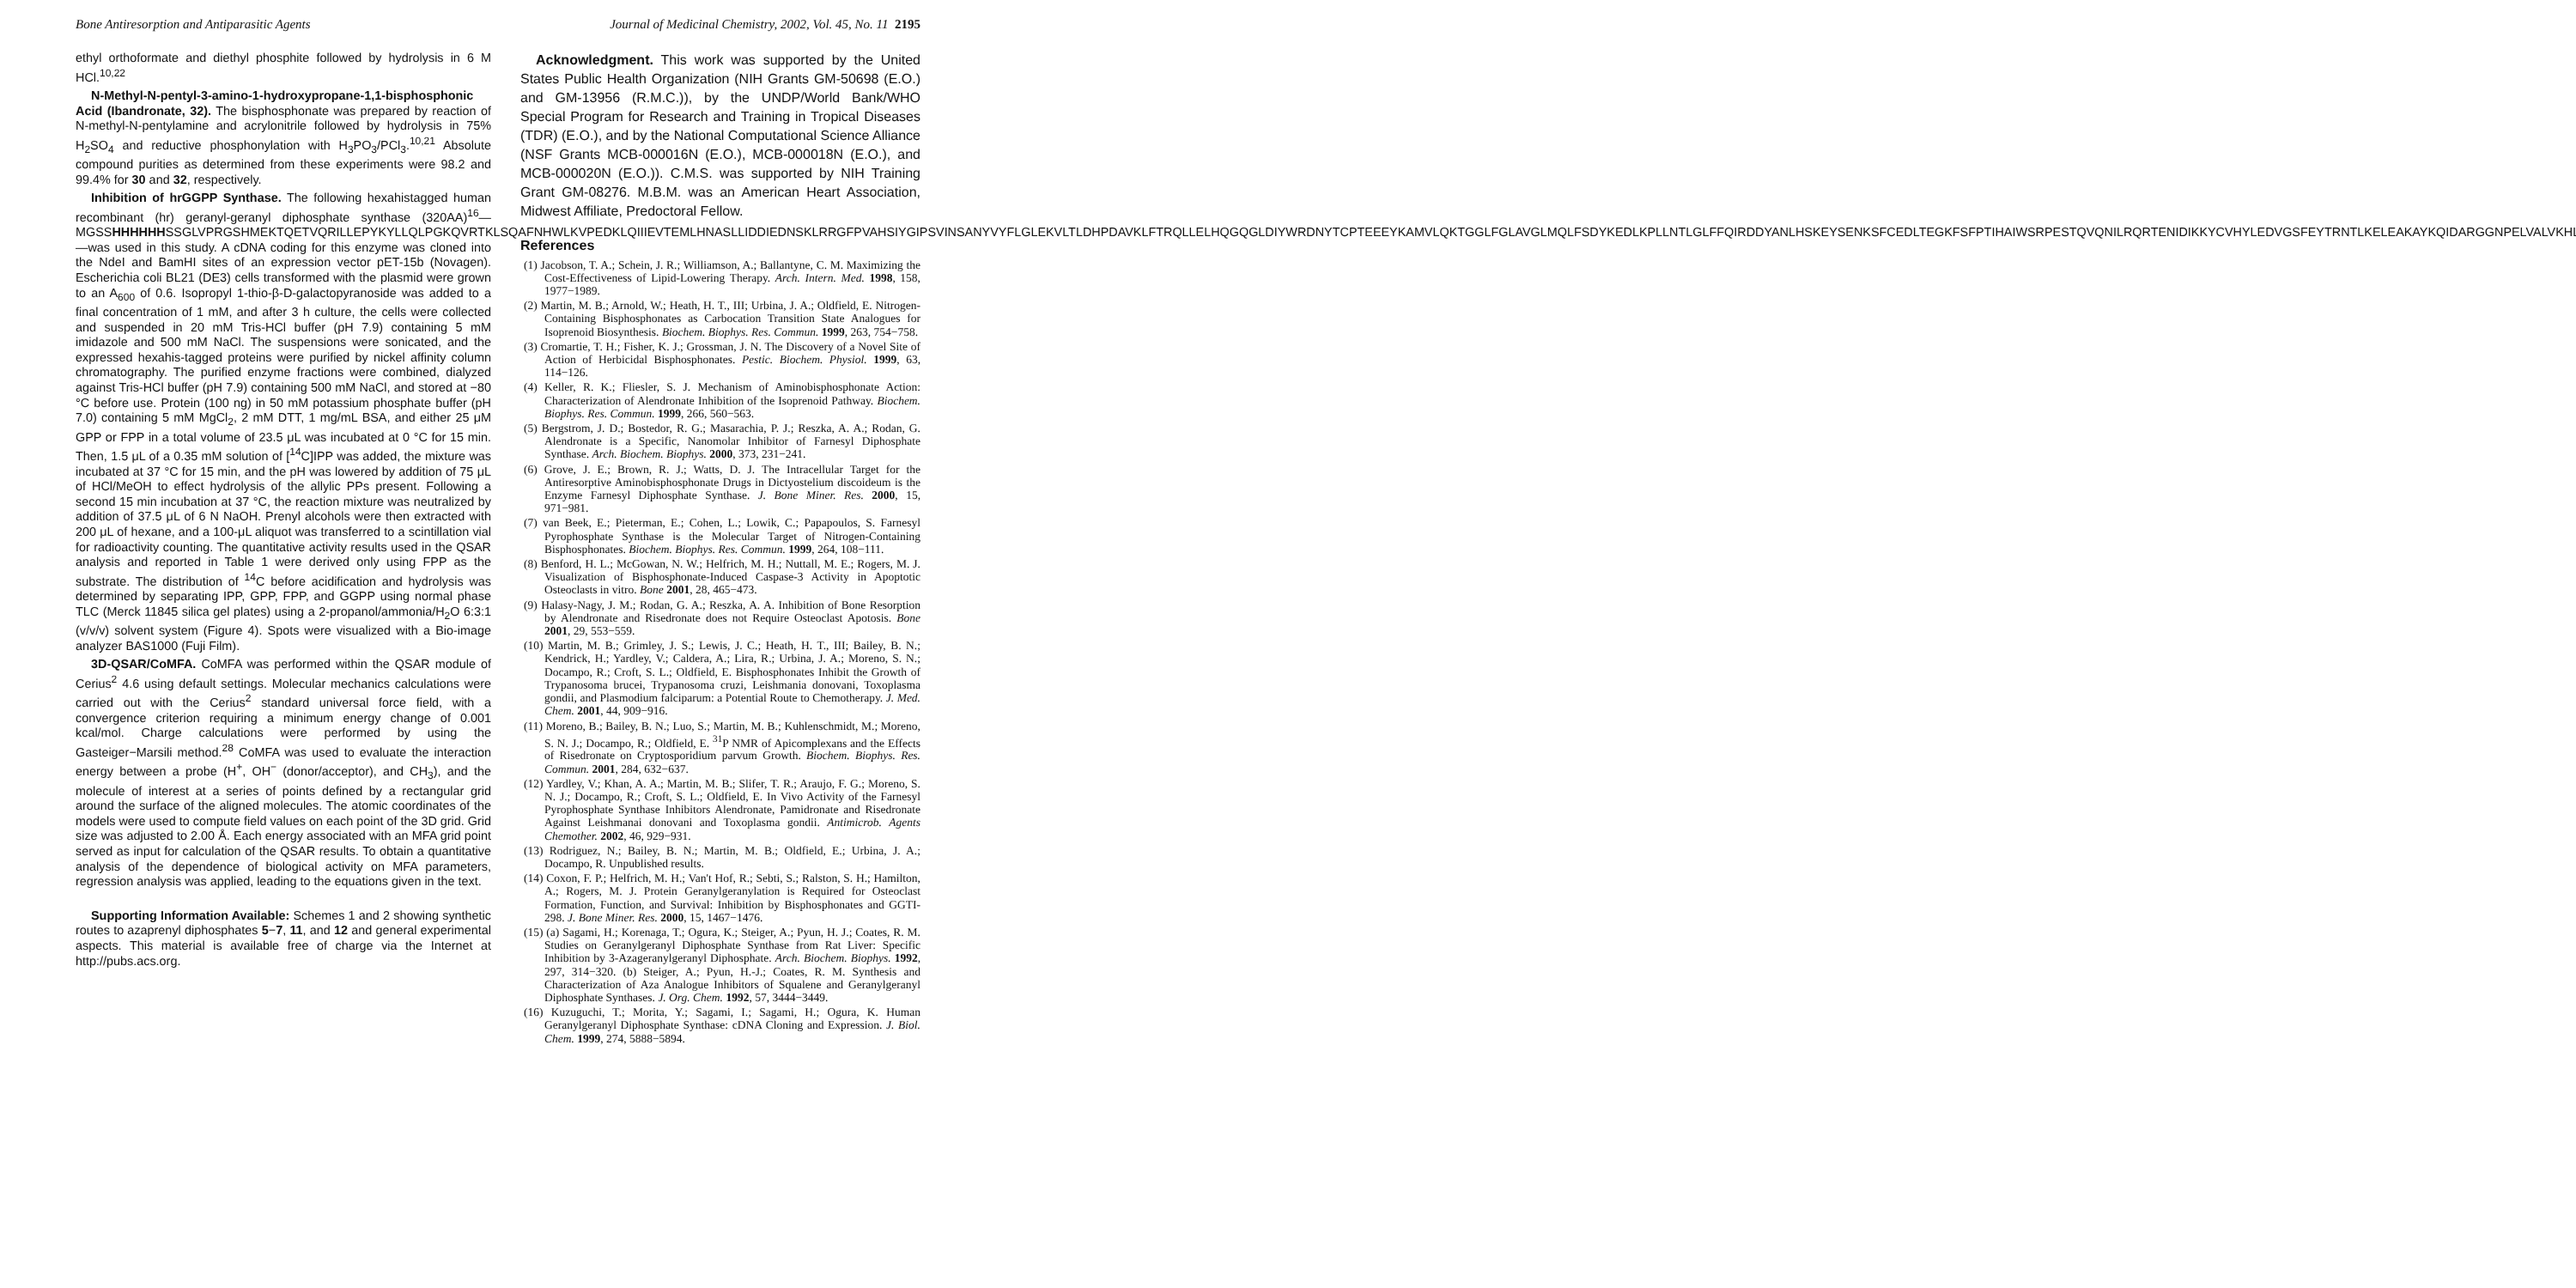Bone Antiresorption and Antiparasitic Agents Journal of Medicinal Chemistry, 2002, Vol. 45, No. 11 2195
ethyl orthoformate and diethyl phosphite followed by hydrolysis in 6 M HCl.<sup>10,22</sup>
N-Methyl-N-pentyl-3-amino-1-hydroxypropane-1,1-bisphosphonic Acid (Ibandronate, 32). The bisphosphonate was prepared by reaction of N-methyl-N-pentylamine and acrylonitrile followed by hydrolysis in 75% H<sub>2</sub>SO<sub>4</sub> and reductive phosphonylation with H<sub>3</sub>PO<sub>3</sub>/PCl<sub>3</sub>.<sup>10,21</sup> Absolute compound purities as determined from these experiments were 98.2 and 99.4% for 30 and 32, respectively.
Inhibition of hrGGPP Synthase. The following hexahistagged human recombinant (hr) geranyl-geranyl diphosphate synthase (320AA)<sup>16</sup>—MGSSHHHHHHSSGLVPRGSHMEKTQETVQRILLEPYKYLLQLPGKQVRTKLSQAFNHWLKVPEDKLQIIIEVTEMLHNASLLIDDIEDNSKLRRGFPVAHSIYGIPSVINSANYVYFLGLEKVLTLDHPDAVKLFTRQLLELHQGQGLDIYWRDNYTCPTEEEYKAMVLQKTGGLFGLAVGLMQLFSDYKEDLKPLLNTLGLFFQIRDDYANLHSKEYSENKSFCEDLTEGKFSFPTIHAIWSRPESTQVQNILRQRTENIDIKKYCVHYLEDVGSFEYTRNTLKELEAKAYKQIDARGGNPELVALVKHLSKMFKEENE—was used in this study. A cDNA coding for this enzyme was cloned into the NdeI and BamHI sites of an expression vector pET-15b (Novagen). Escherichia coli BL21 (DE3) cells transformed with the plasmid were grown to an A<sub>600</sub> of 0.6. Isopropyl 1-thio-β-D-galactopyranoside was added to a final concentration of 1 mM, and after 3 h culture, the cells were collected and suspended in 20 mM Tris-HCl buffer (pH 7.9) containing 5 mM imidazole and 500 mM NaCl. The suspensions were sonicated, and the expressed hexahis-tagged proteins were purified by nickel affinity column chromatography. The purified enzyme fractions were combined, dialyzed against Tris-HCl buffer (pH 7.9) containing 500 mM NaCl, and stored at −80 °C before use. Protein (100 ng) in 50 mM potassium phosphate buffer (pH 7.0) containing 5 mM MgCl<sub>2</sub>, 2 mM DTT, 1 mg/mL BSA, and either 25 μM GPP or FPP in a total volume of 23.5 μL was incubated at 0 °C for 15 min. Then, 1.5 μL of a 0.35 mM solution of [<sup>14</sup>C]IPP was added, the mixture was incubated at 37 °C for 15 min, and the pH was lowered by addition of 75 μL of HCl/MeOH to effect hydrolysis of the allylic PPs present. Following a second 15 min incubation at 37 °C, the reaction mixture was neutralized by addition of 37.5 μL of 6 N NaOH. Prenyl alcohols were then extracted with 200 μL of hexane, and a 100-μL aliquot was transferred to a scintillation vial for radioactivity counting. The quantitative activity results used in the QSAR analysis and reported in Table 1 were derived only using FPP as the substrate. The distribution of <sup>14</sup>C before acidification and hydrolysis was determined by separating IPP, GPP, FPP, and GGPP using normal phase TLC (Merck 11845 silica gel plates) using a 2-propanol/ammonia/H<sub>2</sub>O 6:3:1 (v/v/v) solvent system (Figure 4). Spots were visualized with a Bio-image analyzer BAS1000 (Fuji Film).
3D-QSAR/CoMFA. CoMFA was performed within the QSAR module of Cerius<sup>2</sup> 4.6 using default settings. Molecular mechanics calculations were carried out with the Cerius<sup>2</sup> standard universal force field, with a convergence criterion requiring a minimum energy change of 0.001 kcal/mol. Charge calculations were performed by using the Gasteiger−Marsili method.<sup>28</sup> CoMFA was used to evaluate the interaction energy between a probe (H<sup>+</sup>, OH<sup>−</sup> (donor/acceptor), and CH<sub>3</sub>), and the molecule of interest at a series of points defined by a rectangular grid around the surface of the aligned molecules. The atomic coordinates of the models were used to compute field values on each point of the 3D grid. Grid size was adjusted to 2.00 Å. Each energy associated with an MFA grid point served as input for calculation of the QSAR results. To obtain a quantitative analysis of the dependence of biological activity on MFA parameters, regression analysis was applied, leading to the equations given in the text.
Supporting Information Available: Schemes 1 and 2 showing synthetic routes to azaprenyl diphosphates 5−7, 11, and 12 and general experimental aspects. This material is available free of charge via the Internet at http://pubs.acs.org.
Acknowledgment. This work was supported by the United States Public Health Organization (NIH Grants GM-50698 (E.O.) and GM-13956 (R.M.C.)), by the UNDP/World Bank/WHO Special Program for Research and Training in Tropical Diseases (TDR) (E.O.), and by the National Computational Science Alliance (NSF Grants MCB-000016N (E.O.), MCB-000018N (E.O.), and MCB-000020N (E.O.)). C.M.S. was supported by NIH Training Grant GM-08276. M.B.M. was an American Heart Association, Midwest Affiliate, Predoctoral Fellow.
References
(1) Jacobson, T. A.; Schein, J. R.; Williamson, A.; Ballantyne, C. M. Maximizing the Cost-Effectiveness of Lipid-Lowering Therapy. Arch. Intern. Med. 1998, 158, 1977−1989.
(2) Martin, M. B.; Arnold, W.; Heath, H. T., III; Urbina, J. A.; Oldfield, E. Nitrogen-Containing Bisphosphonates as Carbocation Transition State Analogues for Isoprenoid Biosynthesis. Biochem. Biophys. Res. Commun. 1999, 263, 754−758.
(3) Cromartie, T. H.; Fisher, K. J.; Grossman, J. N. The Discovery of a Novel Site of Action of Herbicidal Bisphosphonates. Pestic. Biochem. Physiol. 1999, 63, 114−126.
(4) Keller, R. K.; Fliesler, S. J. Mechanism of Aminobisphosphonate Action: Characterization of Alendronate Inhibition of the Isoprenoid Pathway. Biochem. Biophys. Res. Commun. 1999, 266, 560−563.
(5) Bergstrom, J. D.; Bostedor, R. G.; Masarachia, P. J.; Reszka, A. A.; Rodan, G. Alendronate is a Specific, Nanomolar Inhibitor of Farnesyl Diphosphate Synthase. Arch. Biochem. Biophys. 2000, 373, 231−241.
(6) Grove, J. E.; Brown, R. J.; Watts, D. J. The Intracellular Target for the Antiresorptive Aminobisphosphonate Drugs in Dictyostelium discoideum is the Enzyme Farnesyl Diphosphate Synthase. J. Bone Miner. Res. 2000, 15, 971−981.
(7) van Beek, E.; Pieterman, E.; Cohen, L.; Lowik, C.; Papapoulos, S. Farnesyl Pyrophosphate Synthase is the Molecular Target of Nitrogen-Containing Bisphosphonates. Biochem. Biophys. Res. Commun. 1999, 264, 108−111.
(8) Benford, H. L.; McGowan, N. W.; Helfrich, M. H.; Nuttall, M. E.; Rogers, M. J. Visualization of Bisphosphonate-Induced Caspase-3 Activity in Apoptotic Osteoclasts in vitro. Bone 2001, 28, 465−473.
(9) Halasy-Nagy, J. M.; Rodan, G. A.; Reszka, A. A. Inhibition of Bone Resorption by Alendronate and Risedronate does not Require Osteoclast Apotosis. Bone 2001, 29, 553−559.
(10) Martin, M. B.; Grimley, J. S.; Lewis, J. C.; Heath, H. T., III; Bailey, B. N.; Kendrick, H.; Yardley, V.; Caldera, A.; Lira, R.; Urbina, J. A.; Moreno, S. N.; Docampo, R.; Croft, S. L.; Oldfield, E. Bisphosphonates Inhibit the Growth of Trypanosoma brucei, Trypanosoma cruzi, Leishmania donovani, Toxoplasma gondii, and Plasmodium falciparum: a Potential Route to Chemotherapy. J. Med. Chem. 2001, 44, 909−916.
(11) Moreno, B.; Bailey, B. N.; Luo, S.; Martin, M. B.; Kuhlenschmidt, M.; Moreno, S. N. J.; Docampo, R.; Oldfield, E. <sup>31</sup>P NMR of Apicomplexans and the Effects of Risedronate on Cryptosporidium parvum Growth. Biochem. Biophys. Res. Commun. 2001, 284, 632−637.
(12) Yardley, V.; Khan, A. A.; Martin, M. B.; Slifer, T. R.; Araujo, F. G.; Moreno, S. N. J.; Docampo, R.; Croft, S. L.; Oldfield, E. In Vivo Activity of the Farnesyl Pyrophosphate Synthase Inhibitors Alendronate, Pamidronate and Risedronate Against Leishmanai donovani and Toxoplasma gondii. Antimicrob. Agents Chemother. 2002, 46, 929−931.
(13) Rodriguez, N.; Bailey, B. N.; Martin, M. B.; Oldfield, E.; Urbina, J. A.; Docampo, R. Unpublished results.
(14) Coxon, F. P.; Helfrich, M. H.; Van't Hof, R.; Sebti, S.; Ralston, S. H.; Hamilton, A.; Rogers, M. J. Protein Geranylgeranylation is Required for Osteoclast Formation, Function, and Survival: Inhibition by Bisphosphonates and GGTI-298. J. Bone Miner. Res. 2000, 15, 1467−1476.
(15) (a) Sagami, H.; Korenaga, T.; Ogura, K.; Steiger, A.; Pyun, H. J.; Coates, R. M. Studies on Geranylgeranyl Diphosphate Synthase from Rat Liver: Specific Inhibition by 3-Azageranylgeranyl Diphosphate. Arch. Biochem. Biophys. 1992, 297, 314−320. (b) Steiger, A.; Pyun, H.-J.; Coates, R. M. Synthesis and Characterization of Aza Analogue Inhibitors of Squalene and Geranylgeranyl Diphosphate Synthases. J. Org. Chem. 1992, 57, 3444−3449.
(16) Kuzuguchi, T.; Morita, Y.; Sagami, I.; Sagami, H.; Ogura, K. Human Geranylgeranyl Diphosphate Synthase: cDNA Cloning and Expression. J. Biol. Chem. 1999, 274, 5888−5894.